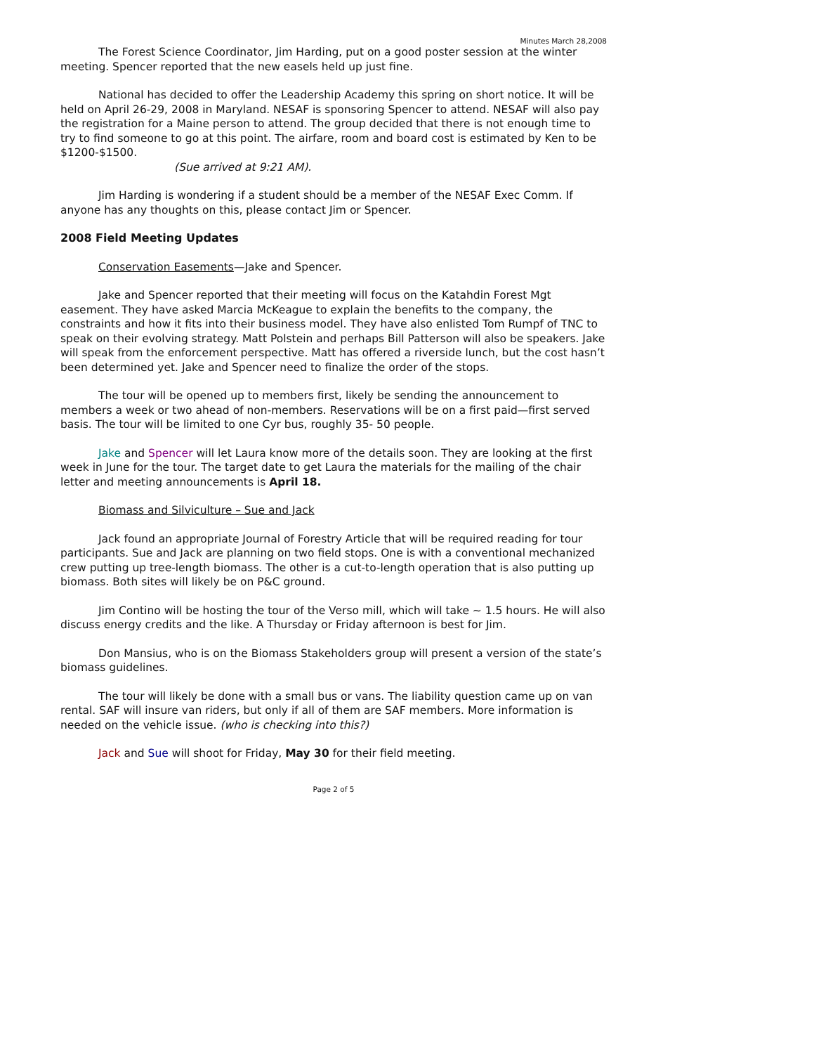Minutes March 28,2008
The Forest Science Coordinator, Jim Harding, put on a good poster session at the winter meeting. Spencer reported that the new easels held up just fine.
National has decided to offer the Leadership Academy this spring on short notice. It will be held on April 26-29, 2008 in Maryland. NESAF is sponsoring Spencer to attend. NESAF will also pay the registration for a Maine person to attend. The group decided that there is not enough time to try to find someone to go at this point. The airfare, room and board cost is estimated by Ken to be $1200-$1500.
(Sue arrived at 9:21 AM).
Jim Harding is wondering if a student should be a member of the NESAF Exec Comm. If anyone has any thoughts on this, please contact Jim or Spencer.
2008 Field Meeting Updates
Conservation Easements—Jake and Spencer.
Jake and Spencer reported that their meeting will focus on the Katahdin Forest Mgt easement. They have asked Marcia McKeague to explain the benefits to the company, the constraints and how it fits into their business model. They have also enlisted Tom Rumpf of TNC to speak on their evolving strategy. Matt Polstein and perhaps Bill Patterson will also be speakers. Jake will speak from the enforcement perspective. Matt has offered a riverside lunch, but the cost hasn’t been determined yet. Jake and Spencer need to finalize the order of the stops.
The tour will be opened up to members first, likely be sending the announcement to members a week or two ahead of non-members. Reservations will be on a first paid—first served basis. The tour will be limited to one Cyr bus, roughly 35- 50 people.
Jake and Spencer will let Laura know more of the details soon. They are looking at the first week in June for the tour. The target date to get Laura the materials for the mailing of the chair letter and meeting announcements is April 18.
Biomass and Silviculture – Sue and Jack
Jack found an appropriate Journal of Forestry Article that will be required reading for tour participants. Sue and Jack are planning on two field stops. One is with a conventional mechanized crew putting up tree-length biomass. The other is a cut-to-length operation that is also putting up biomass. Both sites will likely be on P&C ground.
Jim Contino will be hosting the tour of the Verso mill, which will take ~ 1.5 hours. He will also discuss energy credits and the like. A Thursday or Friday afternoon is best for Jim.
Don Mansius, who is on the Biomass Stakeholders group will present a version of the state’s biomass guidelines.
The tour will likely be done with a small bus or vans. The liability question came up on van rental. SAF will insure van riders, but only if all of them are SAF members. More information is needed on the vehicle issue. (who is checking into this?)
Jack and Sue will shoot for Friday, May 30 for their field meeting.
Page 2 of 5